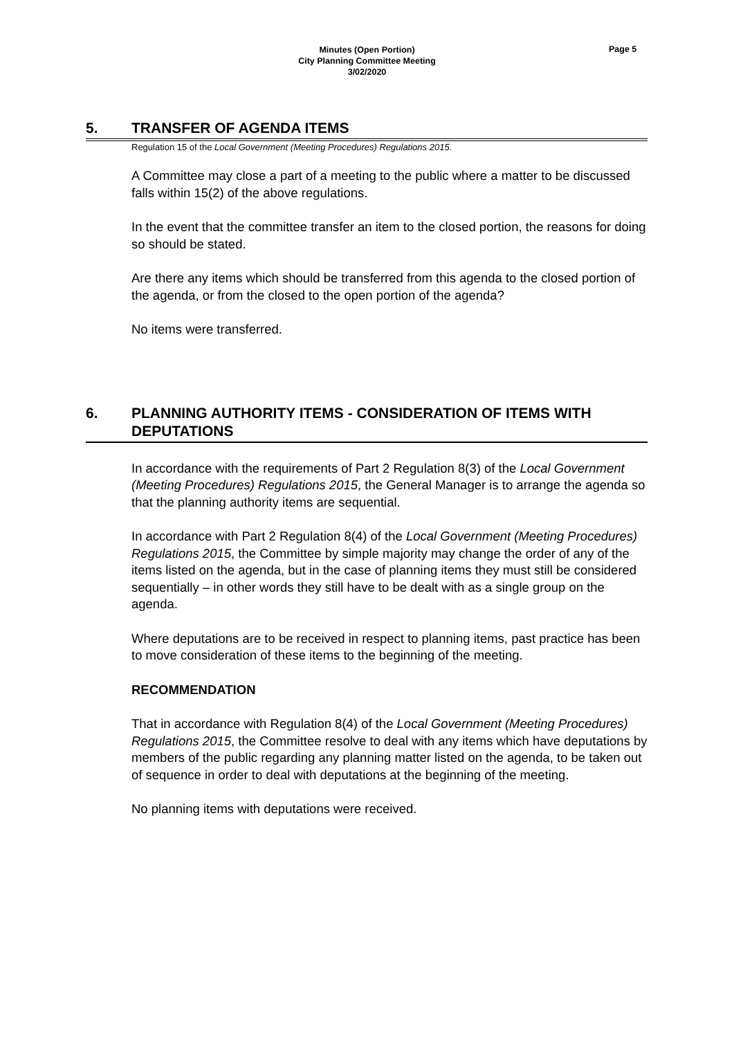Minutes (Open Portion)
City Planning Committee Meeting
3/02/2020
Page 5
5. TRANSFER OF AGENDA ITEMS
Regulation 15 of the Local Government (Meeting Procedures) Regulations 2015.
A Committee may close a part of a meeting to the public where a matter to be discussed falls within 15(2) of the above regulations.
In the event that the committee transfer an item to the closed portion, the reasons for doing so should be stated.
Are there any items which should be transferred from this agenda to the closed portion of the agenda, or from the closed to the open portion of the agenda?
No items were transferred.
6. PLANNING AUTHORITY ITEMS - CONSIDERATION OF ITEMS WITH DEPUTATIONS
In accordance with the requirements of Part 2 Regulation 8(3) of the Local Government (Meeting Procedures) Regulations 2015, the General Manager is to arrange the agenda so that the planning authority items are sequential.
In accordance with Part 2 Regulation 8(4) of the Local Government (Meeting Procedures) Regulations 2015, the Committee by simple majority may change the order of any of the items listed on the agenda, but in the case of planning items they must still be considered sequentially – in other words they still have to be dealt with as a single group on the agenda.
Where deputations are to be received in respect to planning items, past practice has been to move consideration of these items to the beginning of the meeting.
RECOMMENDATION
That in accordance with Regulation 8(4) of the Local Government (Meeting Procedures) Regulations 2015, the Committee resolve to deal with any items which have deputations by members of the public regarding any planning matter listed on the agenda, to be taken out of sequence in order to deal with deputations at the beginning of the meeting.
No planning items with deputations were received.